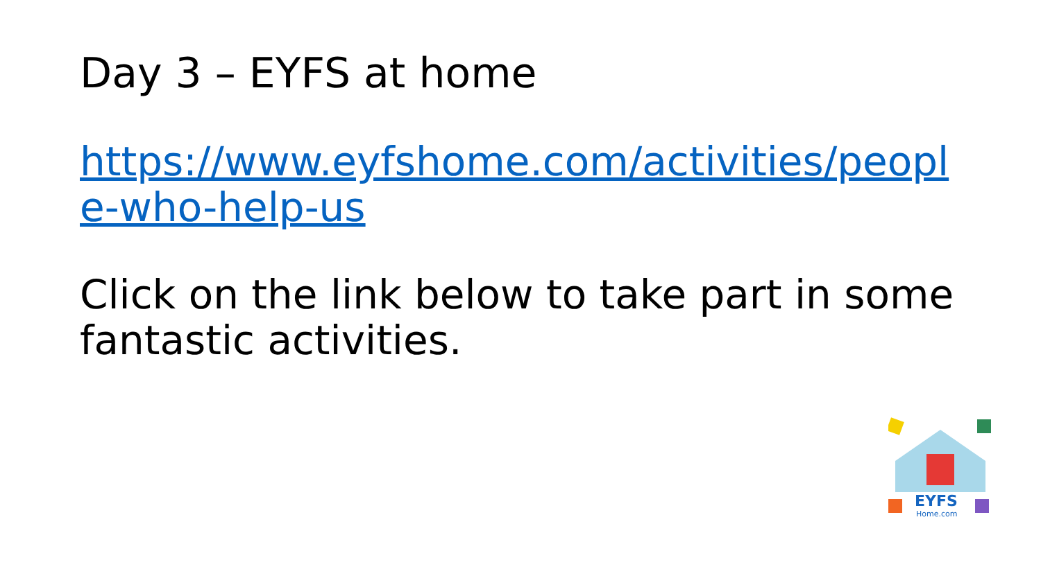Day 3 – EYFS at home
https://www.eyfshome.com/activities/people-who-help-us
Click on the link below to take part in some fantastic activities.
EYFS
Home.com